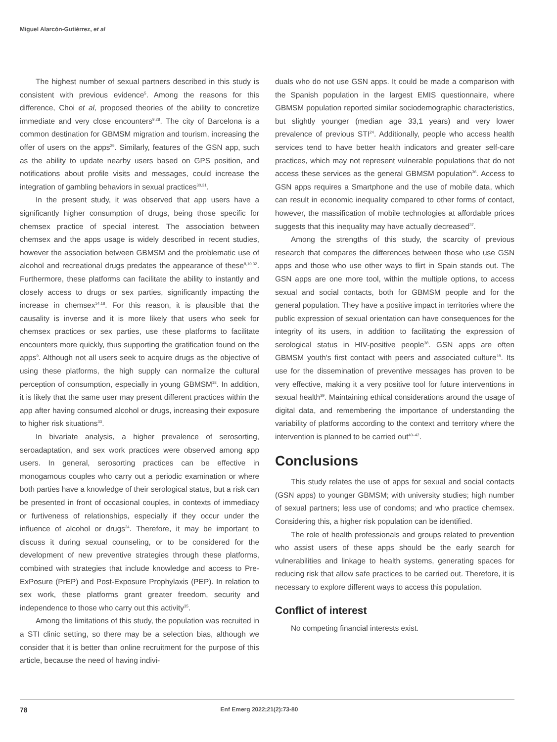Miguel Alarcón-Gutiérrez, et al
The highest number of sexual partners described in this study is consistent with previous evidence<sup>5</sup>. Among the reasons for this difference, Choi et al, proposed theories of the ability to concretize immediate and very close encounters<sup>9,28</sup>. The city of Barcelona is a common destination for GBMSM migration and tourism, increasing the offer of users on the apps<sup>29</sup>. Similarly, features of the GSN app, such as the ability to update nearby users based on GPS position, and notifications about profile visits and messages, could increase the integration of gambling behaviors in sexual practices<sup>30,31</sup>.
In the present study, it was observed that app users have a significantly higher consumption of drugs, being those specific for chemsex practice of special interest. The association between chemsex and the apps usage is widely described in recent studies, however the association between GBMSM and the problematic use of alcohol and recreational drugs predates the appearance of these<sup>8,10,32</sup>. Furthermore, these platforms can facilitate the ability to instantly and closely access to drugs or sex parties, significantly impacting the increase in chemsex<sup>14,18</sup>. For this reason, it is plausible that the causality is inverse and it is more likely that users who seek for chemsex practices or sex parties, use these platforms to facilitate encounters more quickly, thus supporting the gratification found on the apps<sup>9</sup>. Although not all users seek to acquire drugs as the objective of using these platforms, the high supply can normalize the cultural perception of consumption, especially in young GBMSM<sup>18</sup>. In addition, it is likely that the same user may present different practices within the app after having consumed alcohol or drugs, increasing their exposure to higher risk situations<sup>33</sup>.
In bivariate analysis, a higher prevalence of serosorting, seroadaptation, and sex work practices were observed among app users. In general, serosorting practices can be effective in monogamous couples who carry out a periodic examination or where both parties have a knowledge of their serological status, but a risk can be presented in front of occasional couples, in contexts of immediacy or furtiveness of relationships, especially if they occur under the influence of alcohol or drugs<sup>34</sup>. Therefore, it may be important to discuss it during sexual counseling, or to be considered for the development of new preventive strategies through these platforms, combined with strategies that include knowledge and access to Pre-ExPosure (PrEP) and Post-Exposure Prophylaxis (PEP). In relation to sex work, these platforms grant greater freedom, security and independence to those who carry out this activity<sup>35</sup>.
Among the limitations of this study, the population was recruited in a STI clinic setting, so there may be a selection bias, although we consider that it is better than online recruitment for the purpose of this article, because the need of having indivi-
duals who do not use GSN apps. It could be made a comparison with the Spanish population in the largest EMIS questionnaire, where GBMSM population reported similar sociodemographic characteristics, but slightly younger (median age 33,1 years) and very lower prevalence of previous STI<sup>24</sup>. Additionally, people who access health services tend to have better health indicators and greater self-care practices, which may not represent vulnerable populations that do not access these services as the general GBMSM population<sup>36</sup>. Access to GSN apps requires a Smartphone and the use of mobile data, which can result in economic inequality compared to other forms of contact, however, the massification of mobile technologies at affordable prices suggests that this inequality may have actually decreased<sup>37</sup>.
Among the strengths of this study, the scarcity of previous research that compares the differences between those who use GSN apps and those who use other ways to flirt in Spain stands out. The GSN apps are one more tool, within the multiple options, to access sexual and social contacts, both for GBMSM people and for the general population. They have a positive impact in territories where the public expression of sexual orientation can have consequences for the integrity of its users, in addition to facilitating the expression of serological status in HIV-positive people<sup>38</sup>. GSN apps are often GBMSM youth's first contact with peers and associated culture<sup>18</sup>. Its use for the dissemination of preventive messages has proven to be very effective, making it a very positive tool for future interventions in sexual health<sup>39</sup>. Maintaining ethical considerations around the usage of digital data, and remembering the importance of understanding the variability of platforms according to the context and territory where the intervention is planned to be carried out<sup>40–42</sup>.
Conclusions
This study relates the use of apps for sexual and social contacts (GSN apps) to younger GBMSM; with university studies; high number of sexual partners; less use of condoms; and who practice chemsex. Considering this, a higher risk population can be identified.
The role of health professionals and groups related to prevention who assist users of these apps should be the early search for vulnerabilities and linkage to health systems, generating spaces for reducing risk that allow safe practices to be carried out. Therefore, it is necessary to explore different ways to access this population.
Conflict of interest
No competing financial interests exist.
78 Enf Emerg 2022;21(2):73-80